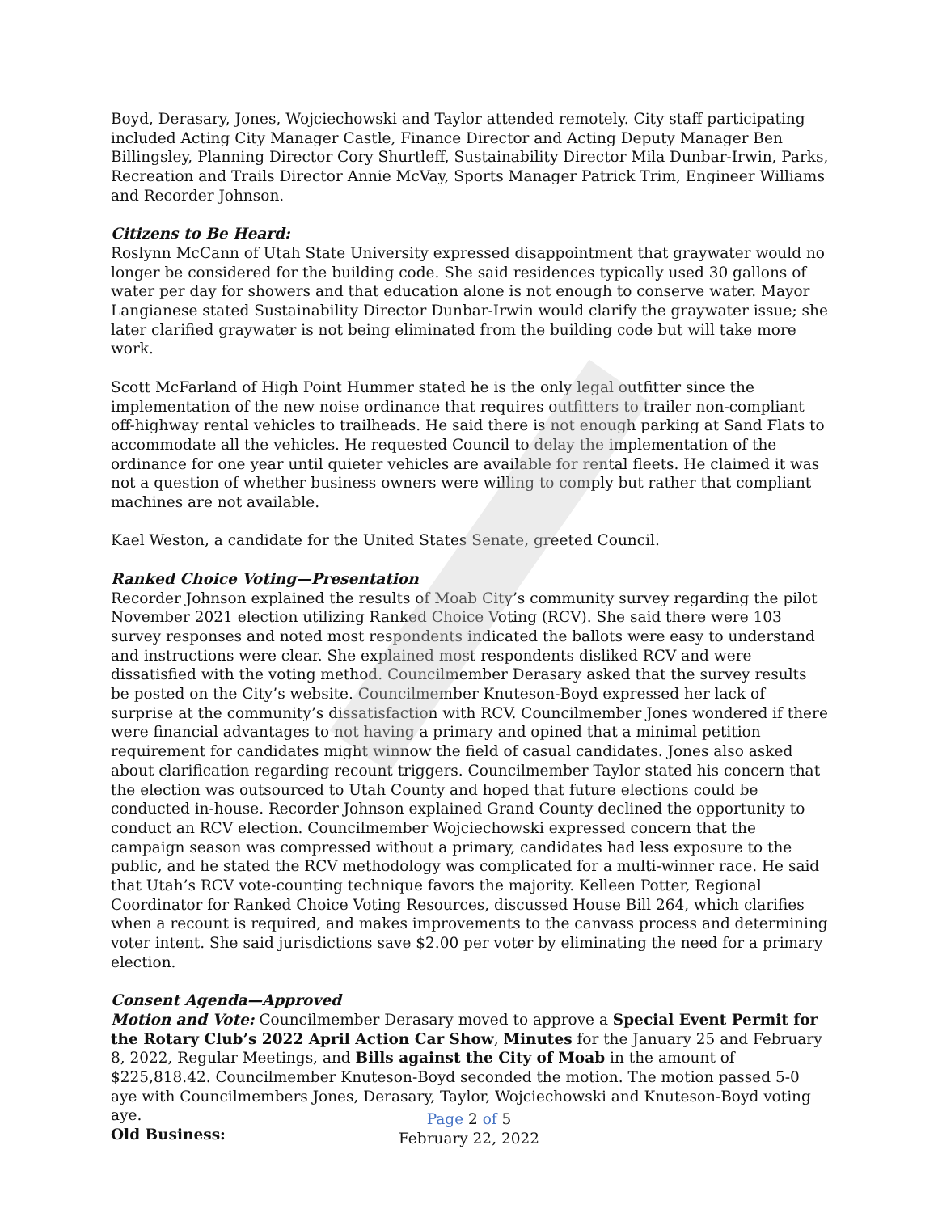Boyd, Derasary, Jones, Wojciechowski and Taylor attended remotely. City staff participating included Acting City Manager Castle, Finance Director and Acting Deputy Manager Ben Billingsley, Planning Director Cory Shurtleff, Sustainability Director Mila Dunbar-Irwin, Parks, Recreation and Trails Director Annie McVay, Sports Manager Patrick Trim, Engineer Williams and Recorder Johnson.
Citizens to Be Heard:
Roslynn McCann of Utah State University expressed disappointment that graywater would no longer be considered for the building code. She said residences typically used 30 gallons of water per day for showers and that education alone is not enough to conserve water. Mayor Langianese stated Sustainability Director Dunbar-Irwin would clarify the graywater issue; she later clarified graywater is not being eliminated from the building code but will take more work.
Scott McFarland of High Point Hummer stated he is the only legal outfitter since the implementation of the new noise ordinance that requires outfitters to trailer non-compliant off-highway rental vehicles to trailheads. He said there is not enough parking at Sand Flats to accommodate all the vehicles. He requested Council to delay the implementation of the ordinance for one year until quieter vehicles are available for rental fleets. He claimed it was not a question of whether business owners were willing to comply but rather that compliant machines are not available.
Kael Weston, a candidate for the United States Senate, greeted Council.
Ranked Choice Voting—Presentation
Recorder Johnson explained the results of Moab City’s community survey regarding the pilot November 2021 election utilizing Ranked Choice Voting (RCV). She said there were 103 survey responses and noted most respondents indicated the ballots were easy to understand and instructions were clear. She explained most respondents disliked RCV and were dissatisfied with the voting method. Councilmember Derasary asked that the survey results be posted on the City’s website. Councilmember Knuteson-Boyd expressed her lack of surprise at the community’s dissatisfaction with RCV. Councilmember Jones wondered if there were financial advantages to not having a primary and opined that a minimal petition requirement for candidates might winnow the field of casual candidates. Jones also asked about clarification regarding recount triggers. Councilmember Taylor stated his concern that the election was outsourced to Utah County and hoped that future elections could be conducted in-house. Recorder Johnson explained Grand County declined the opportunity to conduct an RCV election. Councilmember Wojciechowski expressed concern that the campaign season was compressed without a primary, candidates had less exposure to the public, and he stated the RCV methodology was complicated for a multi-winner race. He said that Utah’s RCV vote-counting technique favors the majority. Kelleen Potter, Regional Coordinator for Ranked Choice Voting Resources, discussed House Bill 264, which clarifies when a recount is required, and makes improvements to the canvass process and determining voter intent. She said jurisdictions save $2.00 per voter by eliminating the need for a primary election.
Consent Agenda—Approved
Motion and Vote: Councilmember Derasary moved to approve a Special Event Permit for the Rotary Club’s 2022 April Action Car Show, Minutes for the January 25 and February 8, 2022, Regular Meetings, and Bills against the City of Moab in the amount of $225,818.42. Councilmember Knuteson-Boyd seconded the motion. The motion passed 5-0 aye with Councilmembers Jones, Derasary, Taylor, Wojciechowski and Knuteson-Boyd voting aye.
Old Business:
Page 2 of 5
February 22, 2022